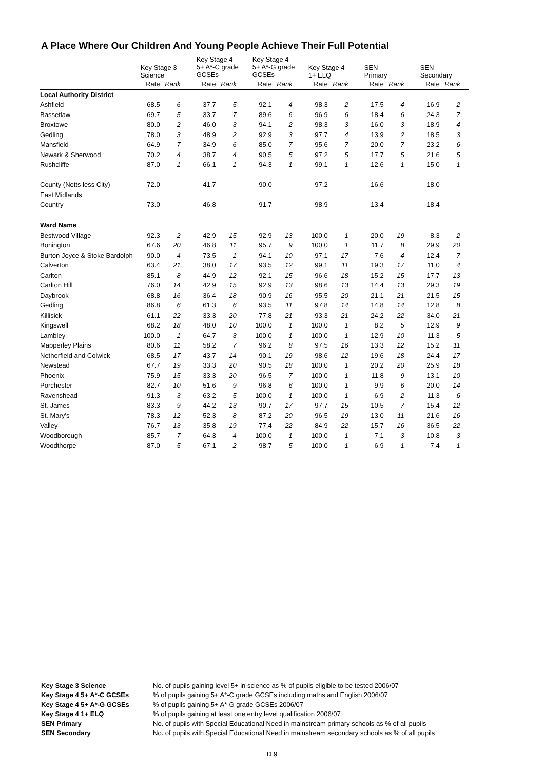A Place Where Our Children And Young People Achieve Their Full Potential
| | Key Stage 3 Science | | Key Stage 4 5+ A*-C grade GCSEs | | Key Stage 4 5+ A*-G grade GCSEs | | Key Stage 4 1+ ELQ | | SEN Primary | | SEN Secondary | |
| --- | --- | --- | --- | --- | --- | --- | --- | --- | --- | --- | --- | --- |
| | Rate | Rank | Rate | Rank | Rate | Rank | Rate | Rank | Rate | Rank | Rate | Rank |
| Local Authority District | | | | | | | | | | | | |
| Ashfield | 68.5 | 6 | 37.7 | 5 | 92.1 | 4 | 98.3 | 2 | 17.5 | 4 | 16.9 | 2 |
| Bassetlaw | 69.7 | 5 | 33.7 | 7 | 89.6 | 6 | 96.9 | 6 | 18.4 | 6 | 24.3 | 7 |
| Broxtowe | 80.0 | 2 | 46.0 | 3 | 94.1 | 2 | 98.3 | 3 | 16.0 | 3 | 18.9 | 4 |
| Gedling | 78.0 | 3 | 48.9 | 2 | 92.9 | 3 | 97.7 | 4 | 13.9 | 2 | 18.5 | 3 |
| Mansfield | 64.9 | 7 | 34.9 | 6 | 85.0 | 7 | 95.6 | 7 | 20.0 | 7 | 23.2 | 6 |
| Newark & Sherwood | 70.2 | 4 | 38.7 | 4 | 90.5 | 5 | 97.2 | 5 | 17.7 | 5 | 21.6 | 5 |
| Rushcliffe | 87.0 | 1 | 66.1 | 1 | 94.3 | 1 | 99.1 | 1 | 12.6 | 1 | 15.0 | 1 |
| County (Notts less City) | 72.0 | | 41.7 | | 90.0 | | 97.2 | | 16.6 | | 18.0 | |
| East Midlands | | | | | | | | | | | | |
| Country | 73.0 | | 46.8 | | 91.7 | | 98.9 | | 13.4 | | 18.4 | |
| Ward Name | | | | | | | | | | | | |
| Bestwood Village | 92.3 | 2 | 42.9 | 15 | 92.9 | 13 | 100.0 | 1 | 20.0 | 19 | 8.3 | 2 |
| Bonington | 67.6 | 20 | 46.8 | 11 | 95.7 | 9 | 100.0 | 1 | 11.7 | 8 | 29.9 | 20 |
| Burton Joyce & Stoke Bardolph | 90.0 | 4 | 73.5 | 1 | 94.1 | 10 | 97.1 | 17 | 7.6 | 4 | 12.4 | 7 |
| Calverton | 63.4 | 21 | 38.0 | 17 | 93.5 | 12 | 99.1 | 11 | 19.3 | 17 | 11.0 | 4 |
| Carlton | 85.1 | 8 | 44.9 | 12 | 92.1 | 15 | 96.6 | 18 | 15.2 | 15 | 17.7 | 13 |
| Carlton Hill | 76.0 | 14 | 42.9 | 15 | 92.9 | 13 | 98.6 | 13 | 14.4 | 13 | 29.3 | 19 |
| Daybrook | 68.8 | 16 | 36.4 | 18 | 90.9 | 16 | 95.5 | 20 | 21.1 | 21 | 21.5 | 15 |
| Gedling | 86.8 | 6 | 61.3 | 6 | 93.5 | 11 | 97.8 | 14 | 14.8 | 14 | 12.8 | 8 |
| Killisick | 61.1 | 22 | 33.3 | 20 | 77.8 | 21 | 93.3 | 21 | 24.2 | 22 | 34.0 | 21 |
| Kingswell | 68.2 | 18 | 48.0 | 10 | 100.0 | 1 | 100.0 | 1 | 8.2 | 5 | 12.9 | 9 |
| Lambley | 100.0 | 1 | 64.7 | 3 | 100.0 | 1 | 100.0 | 1 | 12.9 | 10 | 11.3 | 5 |
| Mapperley Plains | 80.6 | 11 | 58.2 | 7 | 96.2 | 8 | 97.5 | 16 | 13.3 | 12 | 15.2 | 11 |
| Netherfield and Colwick | 68.5 | 17 | 43.7 | 14 | 90.1 | 19 | 98.6 | 12 | 19.6 | 18 | 24.4 | 17 |
| Newstead | 67.7 | 19 | 33.3 | 20 | 90.5 | 18 | 100.0 | 1 | 20.2 | 20 | 25.9 | 18 |
| Phoenix | 75.9 | 15 | 33.3 | 20 | 96.5 | 7 | 100.0 | 1 | 11.8 | 9 | 13.1 | 10 |
| Porchester | 82.7 | 10 | 51.6 | 9 | 96.8 | 6 | 100.0 | 1 | 9.9 | 6 | 20.0 | 14 |
| Ravenshead | 91.3 | 3 | 63.2 | 5 | 100.0 | 1 | 100.0 | 1 | 6.9 | 2 | 11.3 | 6 |
| St. James | 83.3 | 9 | 44.2 | 13 | 90.7 | 17 | 97.7 | 15 | 10.5 | 7 | 15.4 | 12 |
| St. Mary's | 78.3 | 12 | 52.3 | 8 | 87.2 | 20 | 96.5 | 19 | 13.0 | 11 | 21.6 | 16 |
| Valley | 76.7 | 13 | 35.8 | 19 | 77.4 | 22 | 84.9 | 22 | 15.7 | 16 | 36.5 | 22 |
| Woodborough | 85.7 | 7 | 64.3 | 4 | 100.0 | 1 | 100.0 | 1 | 7.1 | 3 | 10.8 | 3 |
| Woodthorpe | 87.0 | 5 | 67.1 | 2 | 98.7 | 5 | 100.0 | 1 | 6.9 | 1 | 7.4 | 1 |
Key Stage 3 Science No. of pupils gaining level 5+ in science as % of pupils eligible to be tested 2006/07
Key Stage 4 5+ A*-C GCSEs% of pupils gaining 5+ A*-C grade GCSEs including maths and English 2006/07
Key Stage 4 5+ A*-G GCSEs% of pupils gaining 5+ A*-G grade GCSEs 2006/07
Key Stage 4 1+ ELQ% of pupils gaining at least one entry level qualification 2006/07
SEN Primary No. of pupils with Special Educational Need in mainstream primary schools as % of all pupils
SEN Secondary No. of pupils with Special Educational Need in mainstream secondary schools as % of all pupils
D 9